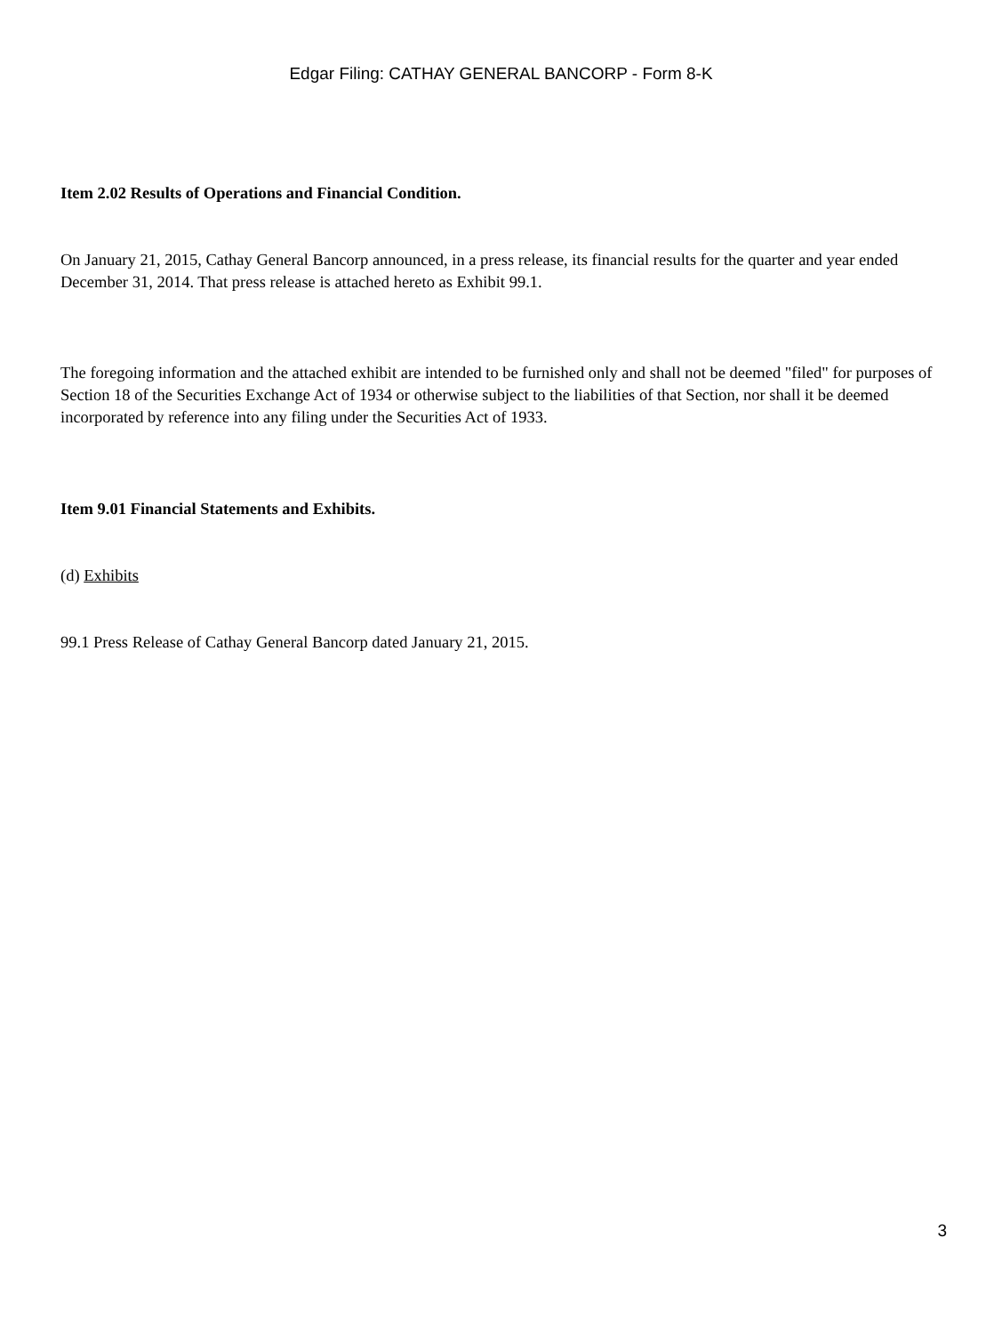Edgar Filing: CATHAY GENERAL BANCORP - Form 8-K
Item 2.02 Results of Operations and Financial Condition.
On January 21, 2015, Cathay General Bancorp announced, in a press release, its financial results for the quarter and year ended December 31, 2014. That press release is attached hereto as Exhibit 99.1.
The foregoing information and the attached exhibit are intended to be furnished only and shall not be deemed "filed" for purposes of Section 18 of the Securities Exchange Act of 1934 or otherwise subject to the liabilities of that Section, nor shall it be deemed incorporated by reference into any filing under the Securities Act of 1933.
Item 9.01 Financial Statements and Exhibits.
(d) Exhibits
99.1 Press Release of Cathay General Bancorp dated January 21, 2015.
3